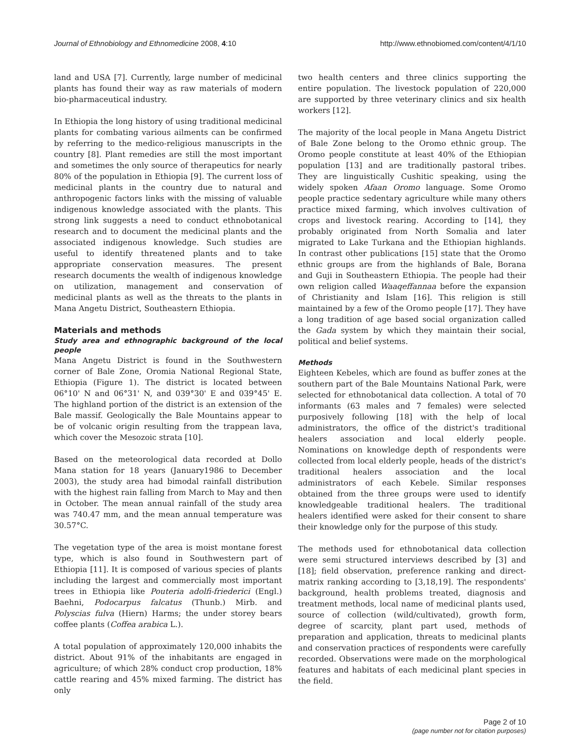Journal of Ethnobiology and Ethnomedicine 2008, 4:10 http://www.ethnobiomed.com/content/4/1/10
land and USA [7]. Currently, large number of medicinal plants has found their way as raw materials of modern bio-pharmaceutical industry.
In Ethiopia the long history of using traditional medicinal plants for combating various ailments can be confirmed by referring to the medico-religious manuscripts in the country [8]. Plant remedies are still the most important and sometimes the only source of therapeutics for nearly 80% of the population in Ethiopia [9]. The current loss of medicinal plants in the country due to natural and anthropogenic factors links with the missing of valuable indigenous knowledge associated with the plants. This strong link suggests a need to conduct ethnobotanical research and to document the medicinal plants and the associated indigenous knowledge. Such studies are useful to identify threatened plants and to take appropriate conservation measures. The present research documents the wealth of indigenous knowledge on utilization, management and conservation of medicinal plants as well as the threats to the plants in Mana Angetu District, Southeastern Ethiopia.
Materials and methods
Study area and ethnographic background of the local people
Mana Angetu District is found in the Southwestern corner of Bale Zone, Oromia National Regional State, Ethiopia (Figure 1). The district is located between 06°10' N and 06°31' N, and 039°30' E and 039°45' E. The highland portion of the district is an extension of the Bale massif. Geologically the Bale Mountains appear to be of volcanic origin resulting from the trappean lava, which cover the Mesozoic strata [10].
Based on the meteorological data recorded at Dollo Mana station for 18 years (January1986 to December 2003), the study area had bimodal rainfall distribution with the highest rain falling from March to May and then in October. The mean annual rainfall of the study area was 740.47 mm, and the mean annual temperature was 30.57°C.
The vegetation type of the area is moist montane forest type, which is also found in Southwestern part of Ethiopia [11]. It is composed of various species of plants including the largest and commercially most important trees in Ethiopia like Pouteria adolfi-friederici (Engl.) Baehni, Podocarpus falcatus (Thunb.) Mirb. and Polyscias fulva (Hiern) Harms; the under storey bears coffee plants (Coffea arabica L.).
A total population of approximately 120,000 inhabits the district. About 91% of the inhabitants are engaged in agriculture; of which 28% conduct crop production, 18% cattle rearing and 45% mixed farming. The district has only
two health centers and three clinics supporting the entire population. The livestock population of 220,000 are supported by three veterinary clinics and six health workers [12].
The majority of the local people in Mana Angetu District of Bale Zone belong to the Oromo ethnic group. The Oromo people constitute at least 40% of the Ethiopian population [13] and are traditionally pastoral tribes. They are linguistically Cushitic speaking, using the widely spoken Afaan Oromo language. Some Oromo people practice sedentary agriculture while many others practice mixed farming, which involves cultivation of crops and livestock rearing. According to [14], they probably originated from North Somalia and later migrated to Lake Turkana and the Ethiopian highlands. In contrast other publications [15] state that the Oromo ethnic groups are from the highlands of Bale, Borana and Guji in Southeastern Ethiopia. The people had their own religion called Waaqeffannaa before the expansion of Christianity and Islam [16]. This religion is still maintained by a few of the Oromo people [17]. They have a long tradition of age based social organization called the Gada system by which they maintain their social, political and belief systems.
Methods
Eighteen Kebeles, which are found as buffer zones at the southern part of the Bale Mountains National Park, were selected for ethnobotanical data collection. A total of 70 informants (63 males and 7 females) were selected purposively following [18] with the help of local administrators, the office of the district's traditional healers association and local elderly people. Nominations on knowledge depth of respondents were collected from local elderly people, heads of the district's traditional healers association and the local administrators of each Kebele. Similar responses obtained from the three groups were used to identify knowledgeable traditional healers. The traditional healers identified were asked for their consent to share their knowledge only for the purpose of this study.
The methods used for ethnobotanical data collection were semi structured interviews described by [3] and [18]; field observation, preference ranking and direct-matrix ranking according to [3,18,19]. The respondents' background, health problems treated, diagnosis and treatment methods, local name of medicinal plants used, source of collection (wild/cultivated), growth form, degree of scarcity, plant part used, methods of preparation and application, threats to medicinal plants and conservation practices of respondents were carefully recorded. Observations were made on the morphological features and habitats of each medicinal plant species in the field.
Page 2 of 10
(page number not for citation purposes)